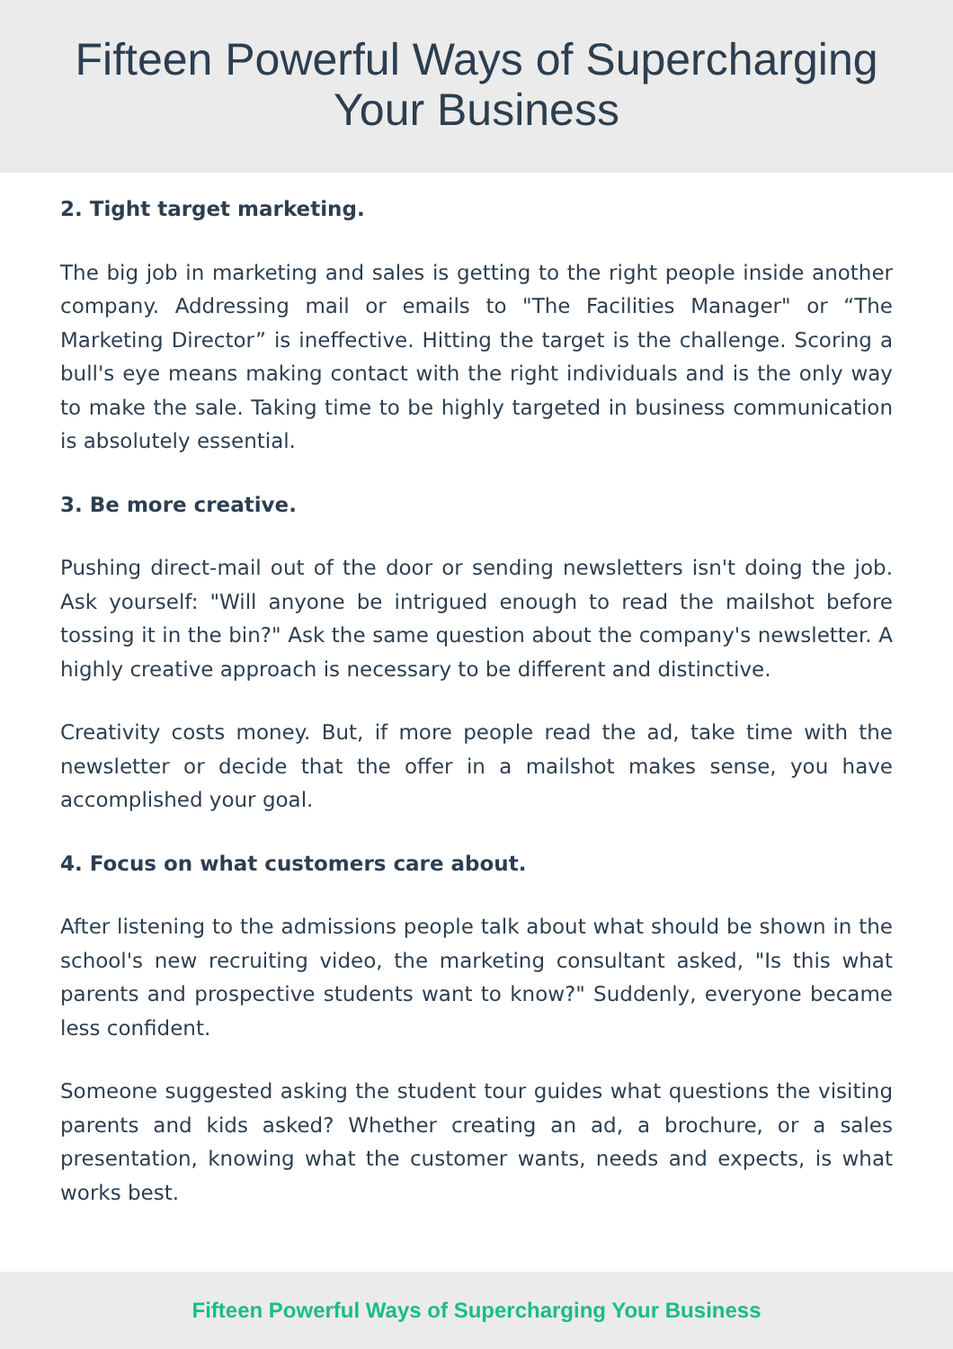Fifteen Powerful Ways of Supercharging
Your Business
2. Tight target marketing.
The big job in marketing and sales is getting to the right people inside another company. Addressing mail or emails to "The Facilities Manager" or “The Marketing Director” is ineffective. Hitting the target is the challenge. Scoring a bull's eye means making contact with the right individuals and is the only way to make the sale. Taking time to be highly targeted in business communication is absolutely essential.
3. Be more creative.
Pushing direct-mail out of the door or sending newsletters isn't doing the job. Ask yourself: "Will anyone be intrigued enough to read the mailshot before tossing it in the bin?" Ask the same question about the company's newsletter. A highly creative approach is necessary to be different and distinctive.
Creativity costs money. But, if more people read the ad, take time with the newsletter or decide that the offer in a mailshot makes sense, you have accomplished your goal.
4. Focus on what customers care about.
After listening to the admissions people talk about what should be shown in the school's new recruiting video, the marketing consultant asked, "Is this what parents and prospective students want to know?" Suddenly, everyone became less confident.
Someone suggested asking the student tour guides what questions the visiting parents and kids asked? Whether creating an ad, a brochure, or a sales presentation, knowing what the customer wants, needs and expects, is what works best.
Fifteen Powerful Ways of Supercharging Your Business